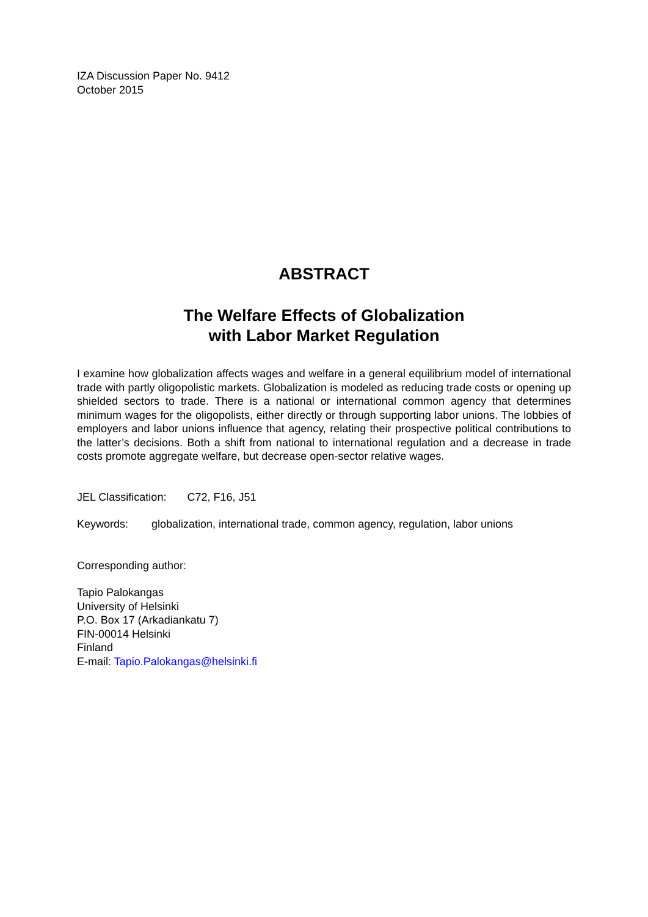IZA Discussion Paper No. 9412
October 2015
ABSTRACT
The Welfare Effects of Globalization
with Labor Market Regulation
I examine how globalization affects wages and welfare in a general equilibrium model of international trade with partly oligopolistic markets. Globalization is modeled as reducing trade costs or opening up shielded sectors to trade. There is a national or international common agency that determines minimum wages for the oligopolists, either directly or through supporting labor unions. The lobbies of employers and labor unions influence that agency, relating their prospective political contributions to the latter’s decisions. Both a shift from national to international regulation and a decrease in trade costs promote aggregate welfare, but decrease open-sector relative wages.
JEL Classification: C72, F16, J51
Keywords: globalization, international trade, common agency, regulation, labor unions
Corresponding author:
Tapio Palokangas
University of Helsinki
P.O. Box 17 (Arkadiankatu 7)
FIN-00014 Helsinki
Finland
E-mail: Tapio.Palokangas@helsinki.fi